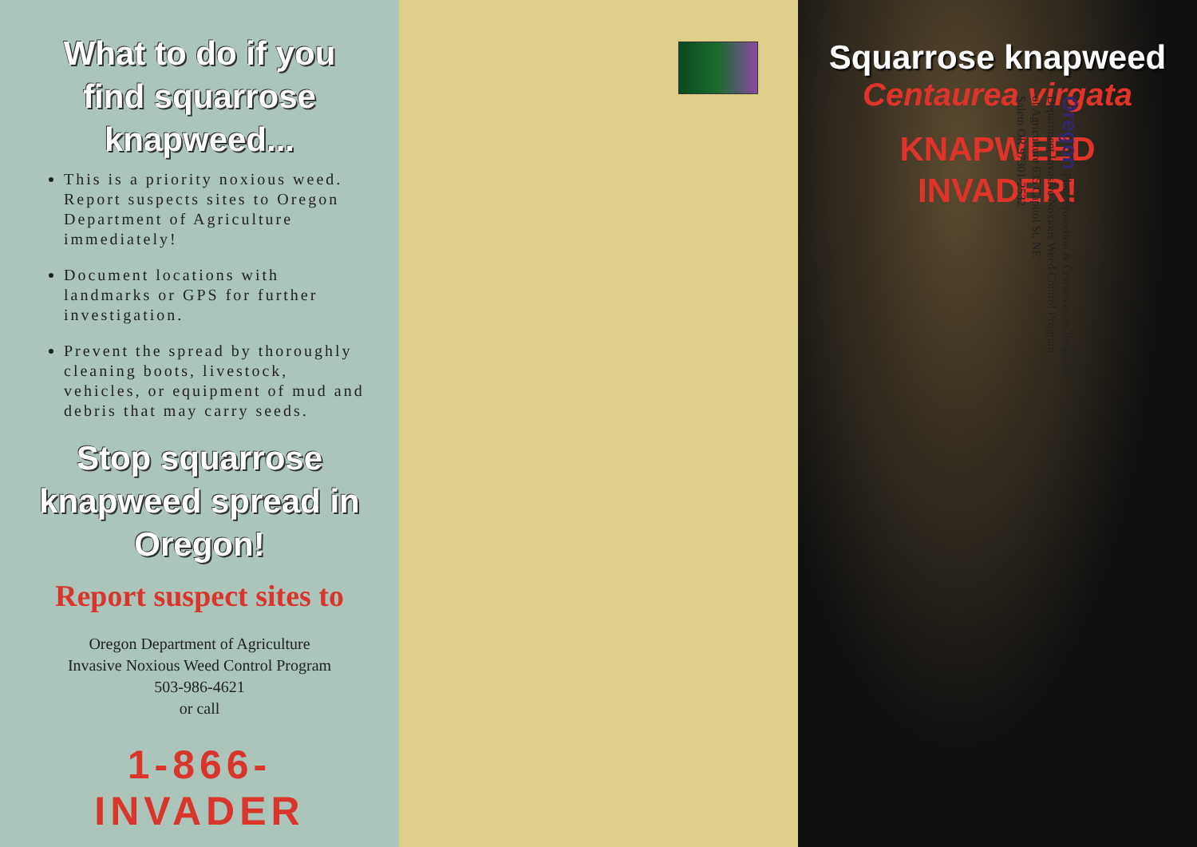What to do if you find squarrose knapweed...
This is a priority noxious weed. Report suspects sites to Oregon Department of Agriculture immediately!
Document locations with landmarks or GPS for further investigation.
Prevent the spread by thoroughly cleaning boots, livestock, vehicles, or equipment of mud and debris that may carry seeds.
Stop squarrose knapweed spread in Oregon!
Report suspect sites to
Oregon Department of Agriculture
Invasive Noxious Weed Control Program
503-986-4621
or call
1-866-INVADER
Oregon Plant Protection & Conservation Programs
Department Invasive Noxious Weed Control Program
of Agriculture 635 Capitol St. NE
Salem OR 97301-2532
Squarrose knapweed
Centaurea virgata
KNAPWEED
INVADER!